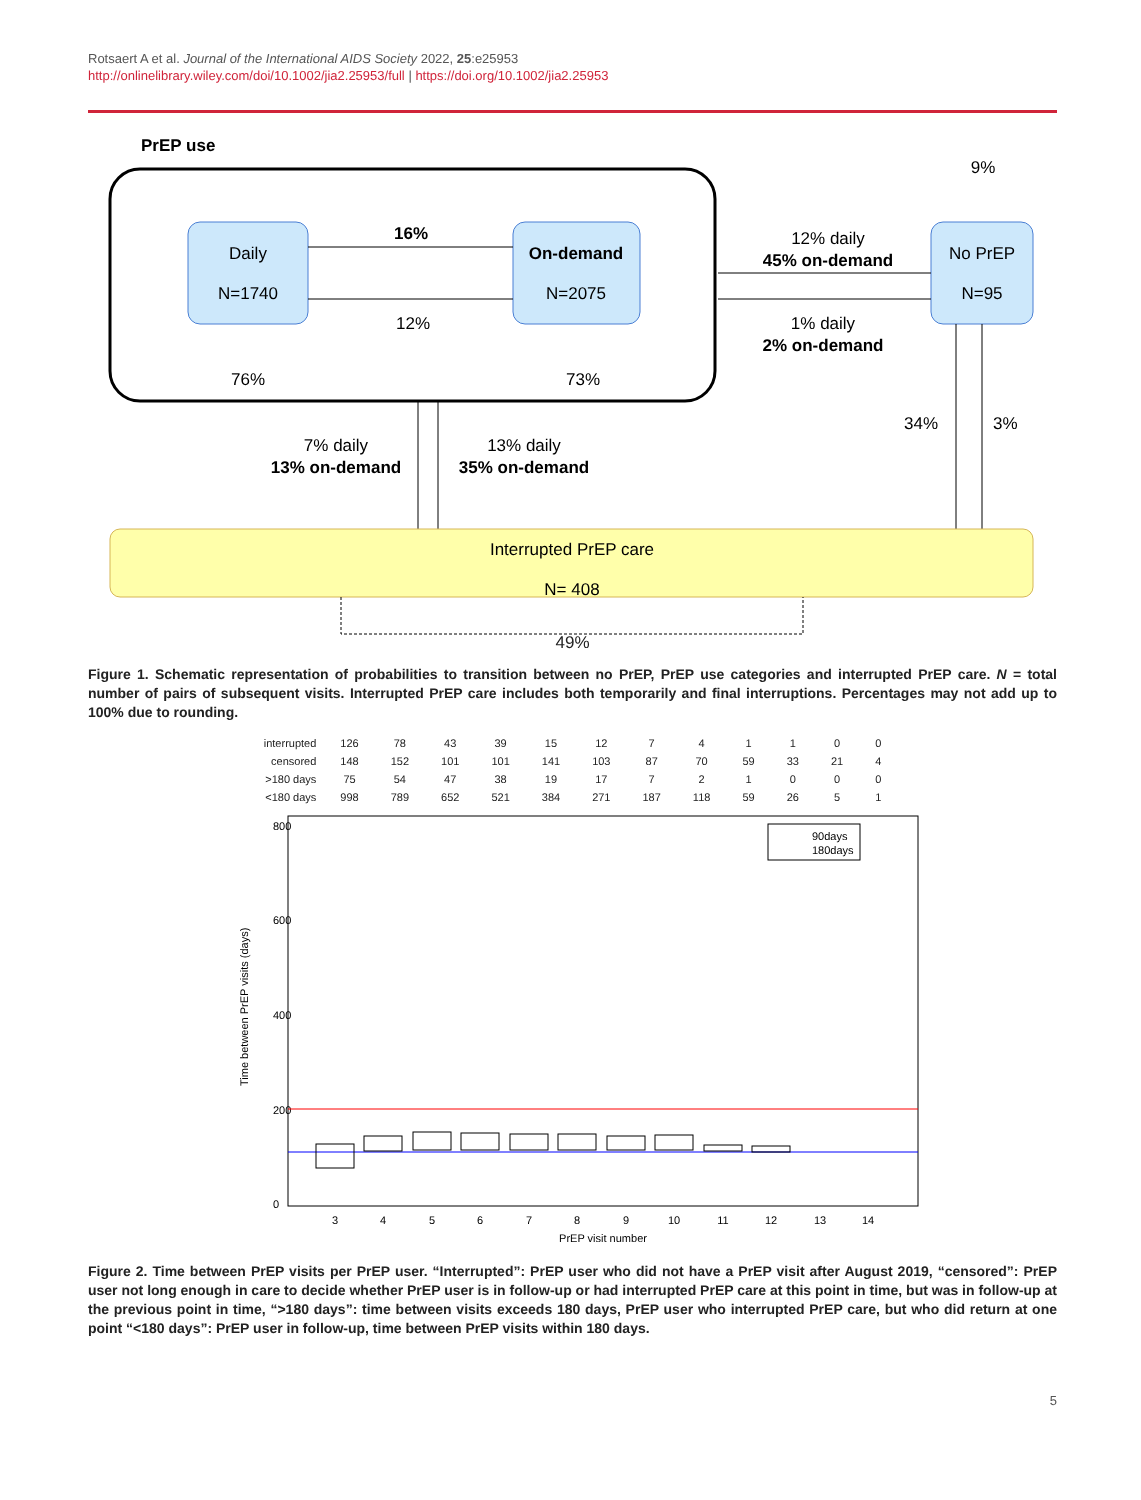Rotsaert A et al. Journal of the International AIDS Society 2022, 25:e25953
http://onlinelibrary.wiley.com/doi/10.1002/jia2.25953/full | https://doi.org/10.1002/jia2.25953
PrEP use
Daily
N=1740
On-demand
N=2075
No PrEP
N=95
16%
12%
12% daily
45% on-demand
1% daily
2% on-demand
9%
76%
73%
7% daily
13% on-demand
13% daily
35% on-demand
34%
3%
Interrupted PrEP care
N= 408
49%
Figure 1. Schematic representation of probabilities to transition between no PrEP, PrEP use categories and interrupted PrEP care. N = total number of pairs of subsequent visits. Interrupted PrEP care includes both temporarily and final interruptions. Percentages may not add up to 100% due to rounding.
| interrupted | 126 | 78 | 43 | 39 | 15 | 12 | 7 | 4 | 1 | 1 | 0 | 0 |
| censored | 148 | 152 | 101 | 101 | 141 | 103 | 87 | 70 | 59 | 33 | 21 | 4 |
| >180 days | 75 | 54 | 47 | 38 | 19 | 17 | 7 | 2 | 1 | 0 | 0 | 0 |
| <180 days | 998 | 789 | 652 | 521 | 384 | 271 | 187 | 118 | 59 | 26 | 5 | 1 |
Time between PrEP visits (days)
0
200
400
600
800
90days
180days
3
4
5
6
7
8
9
10
11
12
13
14
PrEP visit number
Figure 2. Time between PrEP visits per PrEP user. “Interrupted”: PrEP user who did not have a PrEP visit after August 2019, “censored”: PrEP user not long enough in care to decide whether PrEP user is in follow-up or had interrupted PrEP care at this point in time, but was in follow-up at the previous point in time, “>180 days”: time between visits exceeds 180 days, PrEP user who interrupted PrEP care, but who did return at one point “<180 days”: PrEP user in follow-up, time between PrEP visits within 180 days.
5